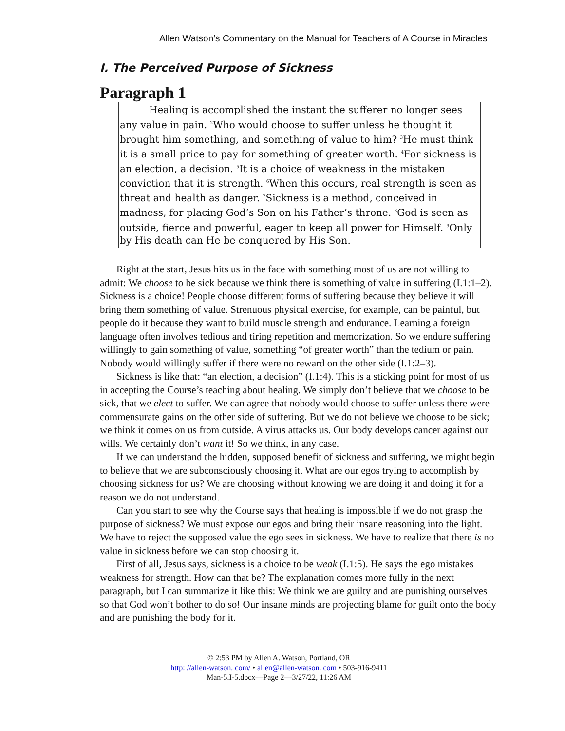Allen Watson’s Commentary on the Manual for Teachers of A Course in Miracles
I. The Perceived Purpose of Sickness
Paragraph 1
   Healing is accomplished the instant the sufferer no longer sees any value in pain. <sup>2</sup>Who would choose to suffer unless he thought it brought him something, and something of value to him? <sup>3</sup>He must think it is a small price to pay for something of greater worth. <sup>4</sup>For sickness is an election, a decision. <sup>5</sup>It is a choice of weakness in the mistaken conviction that it is strength. <sup>6</sup>When this occurs, real strength is seen as threat and health as danger. <sup>7</sup>Sickness is a method, conceived in madness, for placing God’s Son on his Father’s throne. <sup>8</sup>God is seen as outside, fierce and powerful, eager to keep all power for Himself. <sup>9</sup>Only by His death can He be conquered by His Son.
Right at the start, Jesus hits us in the face with something most of us are not willing to admit: We choose to be sick because we think there is something of value in suffering (I.1:1–2). Sickness is a choice! People choose different forms of suffering because they believe it will bring them something of value. Strenuous physical exercise, for example, can be painful, but people do it because they want to build muscle strength and endurance. Learning a foreign language often involves tedious and tiring repetition and memorization. So we endure suffering willingly to gain something of value, something “of greater worth” than the tedium or pain. Nobody would willingly suffer if there were no reward on the other side (I.1:2–3).
Sickness is like that: “an election, a decision” (I.1:4). This is a sticking point for most of us in accepting the Course’s teaching about healing. We simply don’t believe that we choose to be sick, that we elect to suffer. We can agree that nobody would choose to suffer unless there were commensurate gains on the other side of suffering. But we do not believe we choose to be sick; we think it comes on us from outside. A virus attacks us. Our body develops cancer against our wills. We certainly don’t want it! So we think, in any case.
If we can understand the hidden, supposed benefit of sickness and suffering, we might begin to believe that we are subconsciously choosing it. What are our egos trying to accomplish by choosing sickness for us? We are choosing without knowing we are doing it and doing it for a reason we do not understand.
Can you start to see why the Course says that healing is impossible if we do not grasp the purpose of sickness? We must expose our egos and bring their insane reasoning into the light. We have to reject the supposed value the ego sees in sickness. We have to realize that there is no value in sickness before we can stop choosing it.
First of all, Jesus says, sickness is a choice to be weak (I.1:5). He says the ego mistakes weakness for strength. How can that be? The explanation comes more fully in the next paragraph, but I can summarize it like this: We think we are guilty and are punishing ourselves so that God won’t bother to do so! Our insane minds are projecting blame for guilt onto the body and are punishing the body for it.
© 2:53 PM by Allen A. Watson, Portland, OR
http: //allen-watson. com/ • allen@allen-watson. com • 503-916-9411
Man-5.I-5.docx—Page 2—3/27/22, 11:26 AM